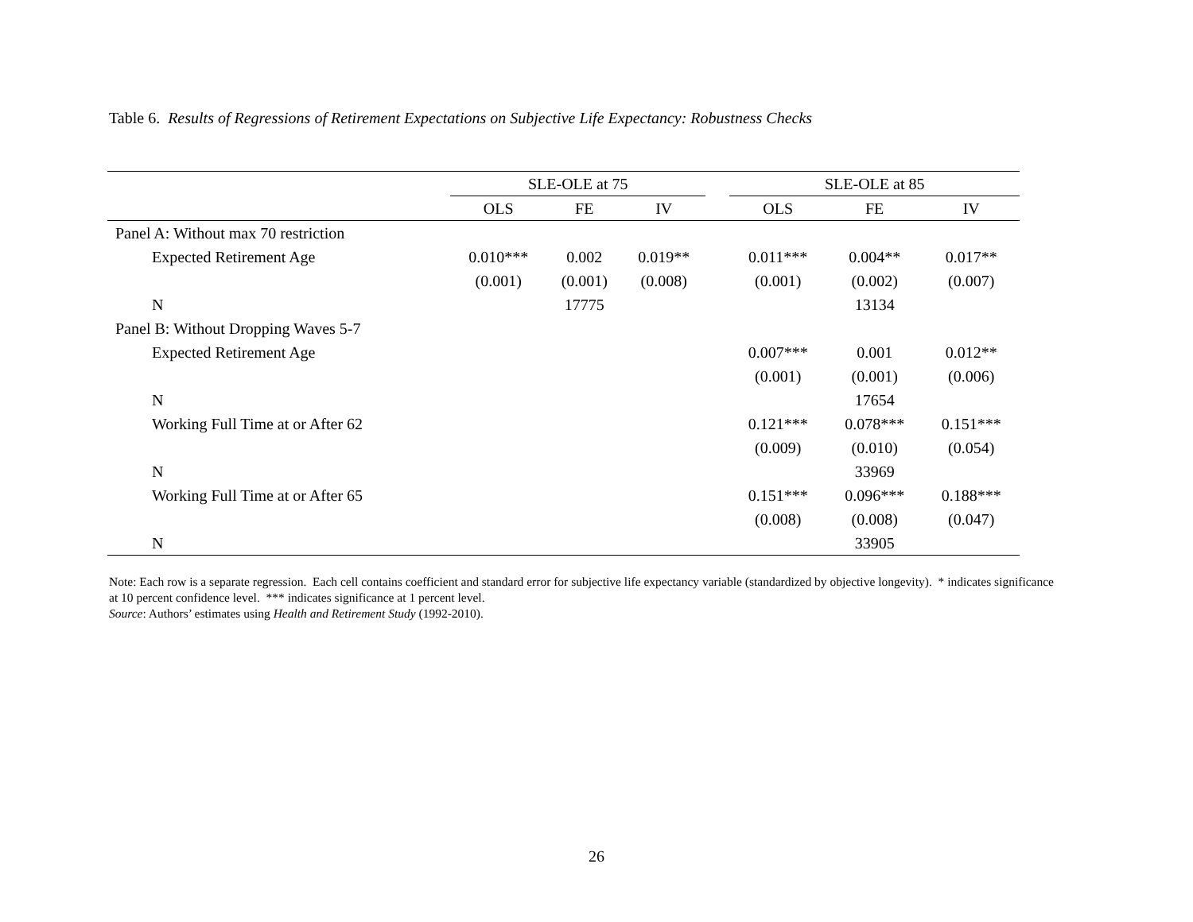Table 6. Results of Regressions of Retirement Expectations on Subjective Life Expectancy: Robustness Checks
| | SLE-OLE at 75 | | | | SLE-OLE at 85 | | |
| --- | --- | --- | --- | --- | --- | --- | --- |
| | OLS | FE | IV | | OLS | FE | IV |
| Panel A: Without max 70 restriction | | | | | | | |
| Expected Retirement Age | 0.010*** | 0.002 | 0.019** | | 0.011*** | 0.004** | 0.017** |
| | (0.001) | (0.001) | (0.008) | | (0.001) | (0.002) | (0.007) |
| N | | 17775 | | | | 13134 | |
| Panel B: Without Dropping Waves 5-7 | | | | | | | |
| Expected Retirement Age | | | | | 0.007*** | 0.001 | 0.012** |
| | | | | | (0.001) | (0.001) | (0.006) |
| N | | | | | | 17654 | |
| Working Full Time at or After 62 | | | | | 0.121*** | 0.078*** | 0.151*** |
| | | | | | (0.009) | (0.010) | (0.054) |
| N | | | | | | 33969 | |
| Working Full Time at or After 65 | | | | | 0.151*** | 0.096*** | 0.188*** |
| | | | | | (0.008) | (0.008) | (0.047) |
| N | | | | | | 33905 | |
Note: Each row is a separate regression. Each cell contains coefficient and standard error for subjective life expectancy variable (standardized by objective longevity). * indicates significance at 10 percent confidence level. *** indicates significance at 1 percent level.
Source: Authors’ estimates using Health and Retirement Study (1992-2010).
26